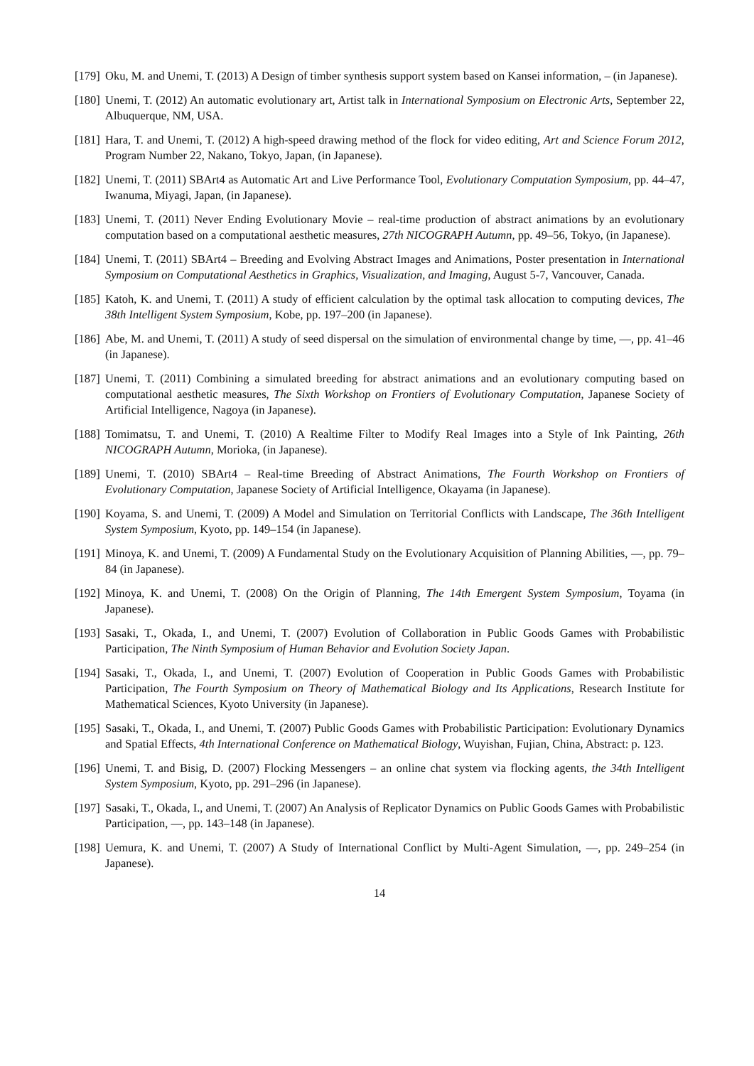[179] Oku, M. and Unemi, T. (2013) A Design of timber synthesis support system based on Kansei information, – (in Japanese).
[180] Unemi, T. (2012) An automatic evolutionary art, Artist talk in International Symposium on Electronic Arts, September 22, Albuquerque, NM, USA.
[181] Hara, T. and Unemi, T. (2012) A high-speed drawing method of the flock for video editing, Art and Science Forum 2012, Program Number 22, Nakano, Tokyo, Japan, (in Japanese).
[182] Unemi, T. (2011) SBArt4 as Automatic Art and Live Performance Tool, Evolutionary Computation Symposium, pp. 44–47, Iwanuma, Miyagi, Japan, (in Japanese).
[183] Unemi, T. (2011) Never Ending Evolutionary Movie – real-time production of abstract animations by an evolutionary computation based on a computational aesthetic measures, 27th NICOGRAPH Autumn, pp. 49–56, Tokyo, (in Japanese).
[184] Unemi, T. (2011) SBArt4 – Breeding and Evolving Abstract Images and Animations, Poster presentation in International Symposium on Computational Aesthetics in Graphics, Visualization, and Imaging, August 5-7, Vancouver, Canada.
[185] Katoh, K. and Unemi, T. (2011) A study of efficient calculation by the optimal task allocation to computing devices, The 38th Intelligent System Symposium, Kobe, pp. 197–200 (in Japanese).
[186] Abe, M. and Unemi, T. (2011) A study of seed dispersal on the simulation of environmental change by time, —, pp. 41–46 (in Japanese).
[187] Unemi, T. (2011) Combining a simulated breeding for abstract animations and an evolutionary computing based on computational aesthetic measures, The Sixth Workshop on Frontiers of Evolutionary Computation, Japanese Society of Artificial Intelligence, Nagoya (in Japanese).
[188] Tomimatsu, T. and Unemi, T. (2010) A Realtime Filter to Modify Real Images into a Style of Ink Painting, 26th NICOGRAPH Autumn, Morioka, (in Japanese).
[189] Unemi, T. (2010) SBArt4 – Real-time Breeding of Abstract Animations, The Fourth Workshop on Frontiers of Evolutionary Computation, Japanese Society of Artificial Intelligence, Okayama (in Japanese).
[190] Koyama, S. and Unemi, T. (2009) A Model and Simulation on Territorial Conflicts with Landscape, The 36th Intelligent System Symposium, Kyoto, pp. 149–154 (in Japanese).
[191] Minoya, K. and Unemi, T. (2009) A Fundamental Study on the Evolutionary Acquisition of Planning Abilities, —, pp. 79–84 (in Japanese).
[192] Minoya, K. and Unemi, T. (2008) On the Origin of Planning, The 14th Emergent System Symposium, Toyama (in Japanese).
[193] Sasaki, T., Okada, I., and Unemi, T. (2007) Evolution of Collaboration in Public Goods Games with Probabilistic Participation, The Ninth Symposium of Human Behavior and Evolution Society Japan.
[194] Sasaki, T., Okada, I., and Unemi, T. (2007) Evolution of Cooperation in Public Goods Games with Probabilistic Participation, The Fourth Symposium on Theory of Mathematical Biology and Its Applications, Research Institute for Mathematical Sciences, Kyoto University (in Japanese).
[195] Sasaki, T., Okada, I., and Unemi, T. (2007) Public Goods Games with Probabilistic Participation: Evolutionary Dynamics and Spatial Effects, 4th International Conference on Mathematical Biology, Wuyishan, Fujian, China, Abstract: p. 123.
[196] Unemi, T. and Bisig, D. (2007) Flocking Messengers – an online chat system via flocking agents, the 34th Intelligent System Symposium, Kyoto, pp. 291–296 (in Japanese).
[197] Sasaki, T., Okada, I., and Unemi, T. (2007) An Analysis of Replicator Dynamics on Public Goods Games with Probabilistic Participation, —, pp. 143–148 (in Japanese).
[198] Uemura, K. and Unemi, T. (2007) A Study of International Conflict by Multi-Agent Simulation, —, pp. 249–254 (in Japanese).
14